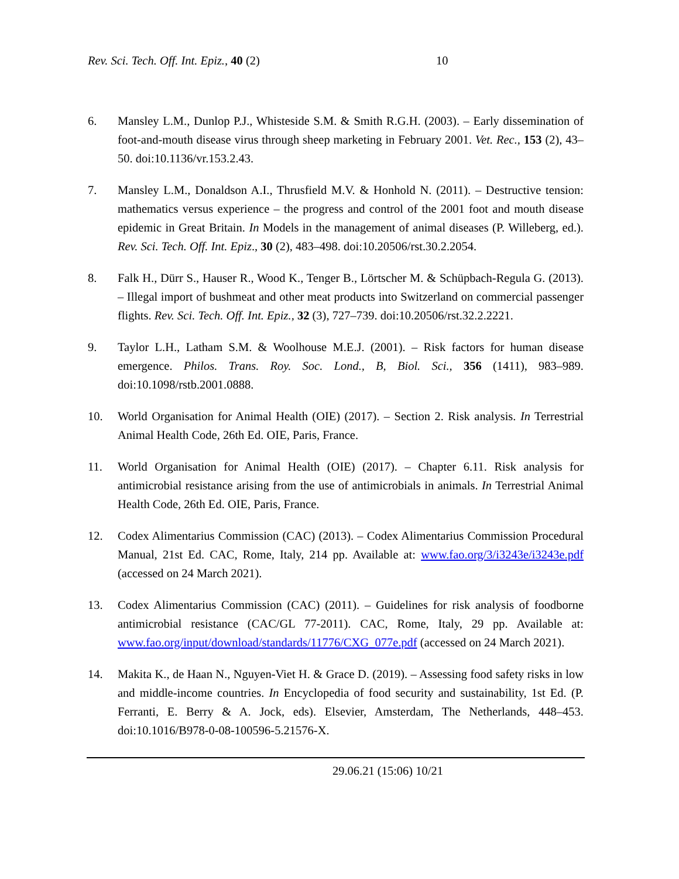Rev. Sci. Tech. Off. Int. Epiz., 40 (2) 10
6. Mansley L.M., Dunlop P.J., Whisteside S.M. & Smith R.G.H. (2003). – Early dissemination of foot-and-mouth disease virus through sheep marketing in February 2001. Vet. Rec., 153 (2), 43–50. doi:10.1136/vr.153.2.43.
7. Mansley L.M., Donaldson A.I., Thrusfield M.V. & Honhold N. (2011). – Destructive tension: mathematics versus experience – the progress and control of the 2001 foot and mouth disease epidemic in Great Britain. In Models in the management of animal diseases (P. Willeberg, ed.). Rev. Sci. Tech. Off. Int. Epiz., 30 (2), 483–498. doi:10.20506/rst.30.2.2054.
8. Falk H., Dürr S., Hauser R., Wood K., Tenger B., Lörtscher M. & Schüpbach-Regula G. (2013). – Illegal import of bushmeat and other meat products into Switzerland on commercial passenger flights. Rev. Sci. Tech. Off. Int. Epiz., 32 (3), 727–739. doi:10.20506/rst.32.2.2221.
9. Taylor L.H., Latham S.M. & Woolhouse M.E.J. (2001). – Risk factors for human disease emergence. Philos. Trans. Roy. Soc. Lond., B, Biol. Sci., 356 (1411), 983–989. doi:10.1098/rstb.2001.0888.
10. World Organisation for Animal Health (OIE) (2017). – Section 2. Risk analysis. In Terrestrial Animal Health Code, 26th Ed. OIE, Paris, France.
11. World Organisation for Animal Health (OIE) (2017). – Chapter 6.11. Risk analysis for antimicrobial resistance arising from the use of antimicrobials in animals. In Terrestrial Animal Health Code, 26th Ed. OIE, Paris, France.
12. Codex Alimentarius Commission (CAC) (2013). – Codex Alimentarius Commission Procedural Manual, 21st Ed. CAC, Rome, Italy, 214 pp. Available at: www.fao.org/3/i3243e/i3243e.pdf (accessed on 24 March 2021).
13. Codex Alimentarius Commission (CAC) (2011). – Guidelines for risk analysis of foodborne antimicrobial resistance (CAC/GL 77-2011). CAC, Rome, Italy, 29 pp. Available at: www.fao.org/input/download/standards/11776/CXG_077e.pdf (accessed on 24 March 2021).
14. Makita K., de Haan N., Nguyen-Viet H. & Grace D. (2019). – Assessing food safety risks in low and middle-income countries. In Encyclopedia of food security and sustainability, 1st Ed. (P. Ferranti, E. Berry & A. Jock, eds). Elsevier, Amsterdam, The Netherlands, 448–453. doi:10.1016/B978-0-08-100596-5.21576-X.
29.06.21 (15:06) 10/21